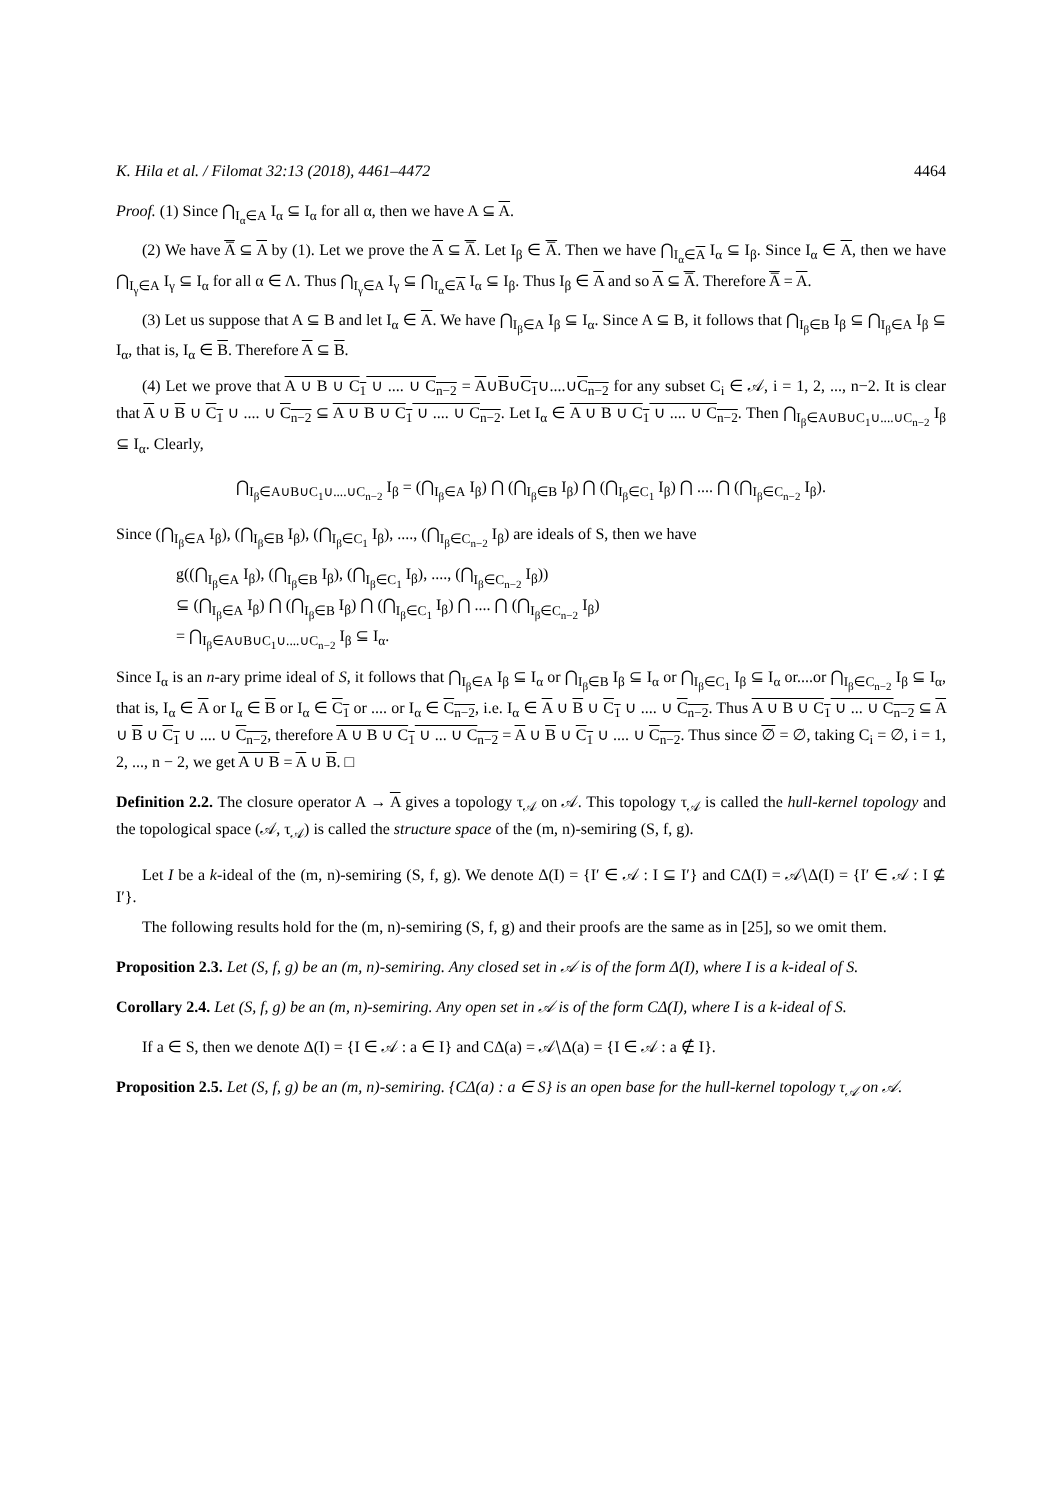K. Hila et al. / Filomat 32:13 (2018), 4461–4472 4464
Proof. (1) Since ⋂<sub>I<sub>α</sub>∈A</sub> I<sub>α</sub> ⊆ I<sub>α</sub> for all α, then we have A ⊆ A.
(2) We have A̅ ⊆ A by (1). Let we prove the A ⊆ A̅. Let I<sub>β</sub> ∈ A̅. Then we have ⋂<sub>I<sub>α</sub>∈A</sub> I<sub>α</sub> ⊆ I<sub>β</sub>. Since I<sub>α</sub> ∈ A, then we have ⋂<sub>I<sub>γ</sub>∈A</sub> I<sub>γ</sub> ⊆ I<sub>α</sub> for all α ∈ Λ. Thus ⋂<sub>I<sub>γ</sub>∈A</sub> I<sub>γ</sub> ⊆ ⋂<sub>I<sub>α</sub>∈A</sub> I<sub>α</sub> ⊆ I<sub>β</sub>. Thus I<sub>β</sub> ∈ A and so A ⊆ A̅. Therefore A̅ = A.
(3) Let us suppose that A ⊆ B and let I<sub>α</sub> ∈ A. We have ⋂<sub>I<sub>β</sub>∈A</sub> I<sub>β</sub> ⊆ I<sub>α</sub>. Since A ⊆ B, it follows that ⋂<sub>I<sub>β</sub>∈B</sub> I<sub>β</sub> ⊆ ⋂<sub>I<sub>β</sub>∈A</sub> I<sub>β</sub> ⊆ I<sub>α</sub>, that is, I<sub>α</sub> ∈ B. Therefore A ⊆ B.
(4) Let we prove that A ∪ B ∪ C<sub>1</sub> ∪ .... ∪ C<sub>n−2</sub> = A∪B∪C<sub>1</sub>∪....∪C<sub>n−2</sub> for any subset C<sub>i</sub> ∈ 𝒜, i = 1, 2, ..., n−2. It is clear that A ∪ B ∪ C<sub>1</sub> ∪ .... ∪ C<sub>n−2</sub> ⊆ A ∪ B ∪ C<sub>1</sub> ∪ .... ∪ C<sub>n−2</sub>. Let I<sub>α</sub> ∈ A ∪ B ∪ C<sub>1</sub> ∪ .... ∪ C<sub>n−2</sub>. Then ⋂<sub>I<sub>β</sub>∈A∪B∪C<sub>1</sub>∪....∪C<sub>n−2</sub></sub> I<sub>β</sub> ⊆ I<sub>α</sub>. Clearly,
⋂<sub>I<sub>β</sub>∈A∪B∪C<sub>1</sub>∪....∪C<sub>n−2</sub></sub> I<sub>β</sub> = (⋂<sub>I<sub>β</sub>∈A</sub> I<sub>β</sub>) ⋂ (⋂<sub>I<sub>β</sub>∈B</sub> I<sub>β</sub>) ⋂ (⋂<sub>I<sub>β</sub>∈C<sub>1</sub></sub> I<sub>β</sub>) ⋂ .... ⋂ (⋂<sub>I<sub>β</sub>∈C<sub>n−2</sub></sub> I<sub>β</sub>).
Since (⋂<sub>I<sub>β</sub>∈A</sub> I<sub>β</sub>), (⋂<sub>I<sub>β</sub>∈B</sub> I<sub>β</sub>), (⋂<sub>I<sub>β</sub>∈C<sub>1</sub></sub> I<sub>β</sub>), ...., (⋂<sub>I<sub>β</sub>∈C<sub>n−2</sub></sub> I<sub>β</sub>) are ideals of S, then we have
g((⋂<sub>I<sub>β</sub>∈A</sub> I<sub>β</sub>), (⋂<sub>I<sub>β</sub>∈B</sub> I<sub>β</sub>), (⋂<sub>I<sub>β</sub>∈C<sub>1</sub></sub> I<sub>β</sub>), ...., (⋂<sub>I<sub>β</sub>∈C<sub>n−2</sub></sub> I<sub>β</sub>))
⊆ (⋂<sub>I<sub>β</sub>∈A</sub> I<sub>β</sub>) ⋂ (⋂<sub>I<sub>β</sub>∈B</sub> I<sub>β</sub>) ⋂ (⋂<sub>I<sub>β</sub>∈C<sub>1</sub></sub> I<sub>β</sub>) ⋂ .... ⋂ (⋂<sub>I<sub>β</sub>∈C<sub>n−2</sub></sub> I<sub>β</sub>)
= ⋂<sub>I<sub>β</sub>∈A∪B∪C<sub>1</sub>∪....∪C<sub>n−2</sub></sub> I<sub>β</sub> ⊆ I<sub>α</sub>.
Since I<sub>α</sub> is an n-ary prime ideal of S, it follows that ⋂<sub>I<sub>β</sub>∈A</sub> I<sub>β</sub> ⊆ I<sub>α</sub> or ⋂<sub>I<sub>β</sub>∈B</sub> I<sub>β</sub> ⊆ I<sub>α</sub> or ⋂<sub>I<sub>β</sub>∈C<sub>1</sub></sub> I<sub>β</sub> ⊆ I<sub>α</sub> or....or ⋂<sub>I<sub>β</sub>∈C<sub>n−2</sub></sub> I<sub>β</sub> ⊆ I<sub>α</sub>, that is, I<sub>α</sub> ∈ A or I<sub>α</sub> ∈ B or I<sub>α</sub> ∈ C<sub>1</sub> or .... or I<sub>α</sub> ∈ C<sub>n−2</sub>, i.e. I<sub>α</sub> ∈ A ∪ B ∪ C<sub>1</sub> ∪ .... ∪ C<sub>n−2</sub>. Thus A ∪ B ∪ C<sub>1</sub> ∪ ... ∪ C<sub>n−2</sub> ⊆ A ∪ B ∪ C<sub>1</sub> ∪ .... ∪ C<sub>n−2</sub>, therefore A ∪ B ∪ C<sub>1</sub> ∪ ... ∪ C<sub>n−2</sub> = A ∪ B ∪ C<sub>1</sub> ∪ .... ∪ C<sub>n−2</sub>. Thus since ∅ = ∅, taking C<sub>i</sub> = ∅, i = 1, 2, ..., n − 2, we get A ∪ B = A ∪ B. □
Definition 2.2. The closure operator A → A gives a topology τ<sub>𝒜</sub> on 𝒜. This topology τ<sub>𝒜</sub> is called the hull-kernel topology and the topological space (𝒜, τ<sub>𝒜</sub>) is called the structure space of the (m, n)-semiring (S, f, g).
Let I be a k-ideal of the (m, n)-semiring (S, f, g). We denote Δ(I) = {I′ ∈ 𝒜 : I ⊆ I′} and CΔ(I) = 𝒜∖Δ(I) = {I′ ∈ 𝒜 : I ⊈ I′}.
The following results hold for the (m, n)-semiring (S, f, g) and their proofs are the same as in [25], so we omit them.
Proposition 2.3. Let (S, f, g) be an (m, n)-semiring. Any closed set in 𝒜 is of the form Δ(I), where I is a k-ideal of S.
Corollary 2.4. Let (S, f, g) be an (m, n)-semiring. Any open set in 𝒜 is of the form CΔ(I), where I is a k-ideal of S.
If a ∈ S, then we denote Δ(I) = {I ∈ 𝒜 : a ∈ I} and CΔ(a) = 𝒜∖Δ(a) = {I ∈ 𝒜 : a ∉ I}.
Proposition 2.5. Let (S, f, g) be an (m, n)-semiring. {CΔ(a) : a ∈ S} is an open base for the hull-kernel topology τ<sub>𝒜</sub> on 𝒜.